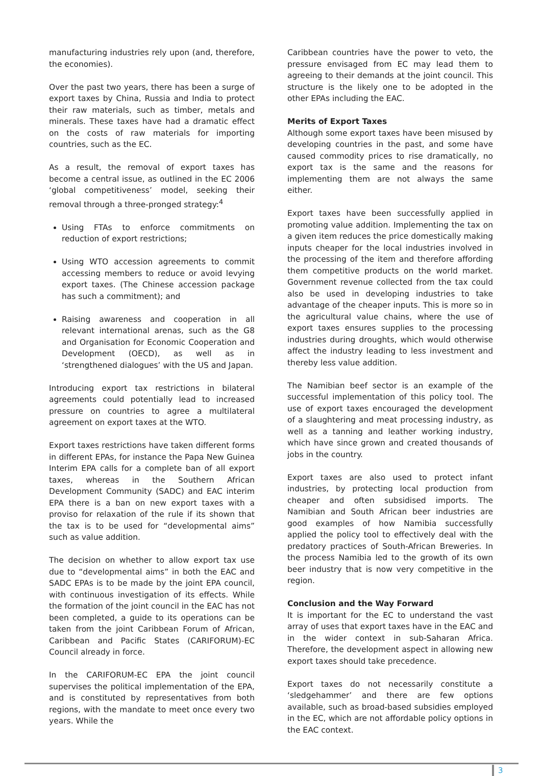manufacturing industries rely upon (and, therefore, the economies).
Over the past two years, there has been a surge of export taxes by China, Russia and India to protect their raw materials, such as timber, metals and minerals. These taxes have had a dramatic effect on the costs of raw materials for importing countries, such as the EC.
As a result, the removal of export taxes has become a central issue, as outlined in the EC 2006 ‘global competitiveness’ model, seeking their removal through a three-pronged strategy:<sup>4</sup>
Using FTAs to enforce commitments on reduction of export restrictions;
Using WTO accession agreements to commit accessing members to reduce or avoid levying export taxes. (The Chinese accession package has such a commitment); and
Raising awareness and cooperation in all relevant international arenas, such as the G8 and Organisation for Economic Cooperation and Development (OECD), as well as in ‘strengthened dialogues’ with the US and Japan.
Introducing export tax restrictions in bilateral agreements could potentially lead to increased pressure on countries to agree a multilateral agreement on export taxes at the WTO.
Export taxes restrictions have taken different forms in different EPAs, for instance the Papa New Guinea Interim EPA calls for a complete ban of all export taxes, whereas in the Southern African Development Community (SADC) and EAC interim EPA there is a ban on new export taxes with a proviso for relaxation of the rule if its shown that the tax is to be used for “developmental aims” such as value addition.
The decision on whether to allow export tax use due to “developmental aims” in both the EAC and SADC EPAs is to be made by the joint EPA council, with continuous investigation of its effects. While the formation of the joint council in the EAC has not been completed, a guide to its operations can be taken from the joint Caribbean Forum of African, Caribbean and Pacific States (CARIFORUM)-EC Council already in force.
In the CARIFORUM-EC EPA the joint council supervises the political implementation of the EPA, and is constituted by representatives from both regions, with the mandate to meet once every two years. While the
Caribbean countries have the power to veto, the pressure envisaged from EC may lead them to agreeing to their demands at the joint council. This structure is the likely one to be adopted in the other EPAs including the EAC.
Merits of Export Taxes
Although some export taxes have been misused by developing countries in the past, and some have caused commodity prices to rise dramatically, no export tax is the same and the reasons for implementing them are not always the same either.
Export taxes have been successfully applied in promoting value addition. Implementing the tax on a given item reduces the price domestically making inputs cheaper for the local industries involved in the processing of the item and therefore affording them competitive products on the world market. Government revenue collected from the tax could also be used in developing industries to take advantage of the cheaper inputs. This is more so in the agricultural value chains, where the use of export taxes ensures supplies to the processing industries during droughts, which would otherwise affect the industry leading to less investment and thereby less value addition.
The Namibian beef sector is an example of the successful implementation of this policy tool. The use of export taxes encouraged the development of a slaughtering and meat processing industry, as well as a tanning and leather working industry, which have since grown and created thousands of jobs in the country.
Export taxes are also used to protect infant industries, by protecting local production from cheaper and often subsidised imports. The Namibian and South African beer industries are good examples of how Namibia successfully applied the policy tool to effectively deal with the predatory practices of South-African Breweries. In the process Namibia led to the growth of its own beer industry that is now very competitive in the region.
Conclusion and the Way Forward
It is important for the EC to understand the vast array of uses that export taxes have in the EAC and in the wider context in sub-Saharan Africa. Therefore, the development aspect in allowing new export taxes should take precedence.
Export taxes do not necessarily constitute a ‘sledgehammer’ and there are few options available, such as broad-based subsidies employed in the EC, which are not affordable policy options in the EAC context.
3